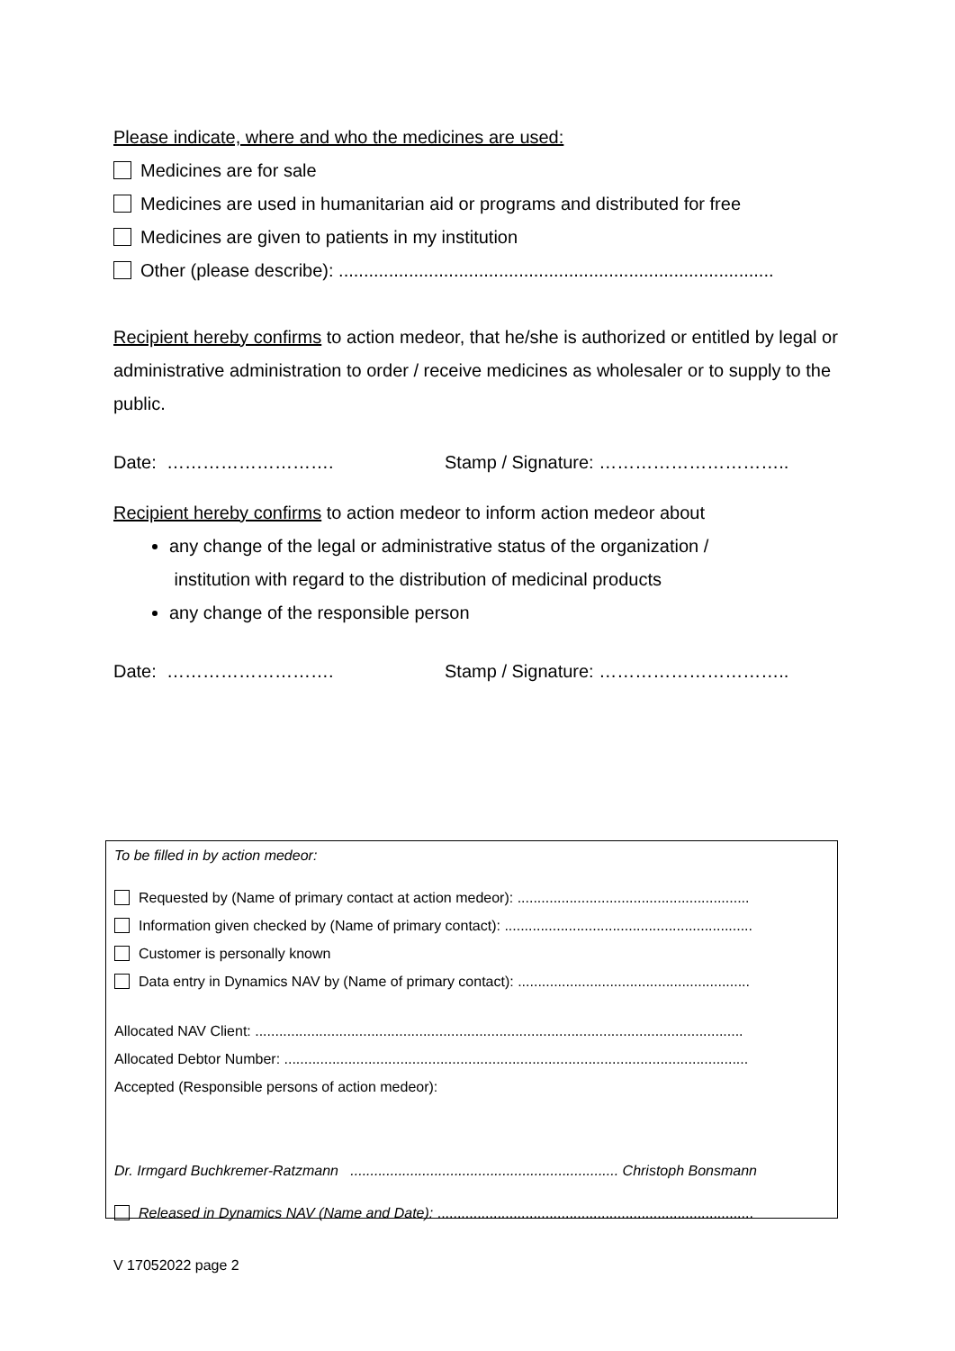Please indicate, where and who the medicines are used:
Medicines are for sale
Medicines are used in humanitarian aid or programs and distributed for free
Medicines are given to patients in my institution
Other (please describe): .......................................................................................
Recipient hereby confirms to action medeor, that he/she is authorized or entitled by legal or administrative administration to order / receive medicines as wholesaler or to supply to the public.
Date: ………………………. Stamp / Signature: …………………………..
Recipient hereby confirms to action medeor to inform action medeor about
any change of the legal or administrative status of the organization /
institution with regard to the distribution of medicinal products
any change of the responsible person
Date: ………………………. Stamp / Signature: …………………………..
To be filled in by action medeor:
Requested by (Name of primary contact at action medeor): ..........................................................
Information given checked by (Name of primary contact): ..............................................................
Customer is personally known
Data entry in Dynamics NAV by (Name of primary contact): ..........................................................
Allocated NAV Client: ..........................................................................................................................
Allocated Debtor Number: ....................................................................................................................
Accepted (Responsible persons of action medeor):
Dr. Irmgard Buchkremer-Ratzmann ................................................................... Christoph Bonsmann
Released in Dynamics NAV (Name and Date): ...............................................................................
V 17052022 page 2